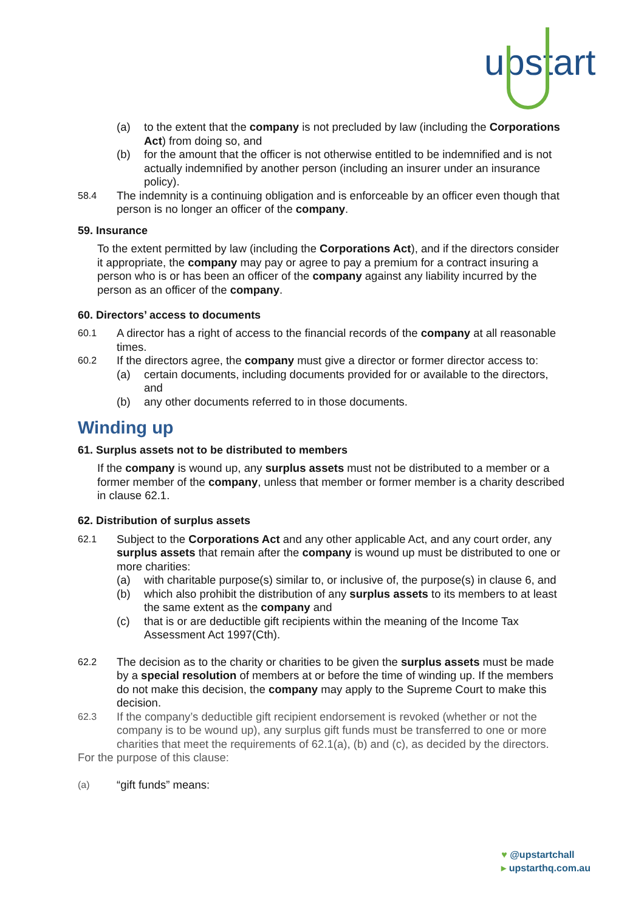upstart
(a) to the extent that the company is not precluded by law (including the Corporations Act) from doing so, and
(b) for the amount that the officer is not otherwise entitled to be indemnified and is not actually indemnified by another person (including an insurer under an insurance policy).
58.4 The indemnity is a continuing obligation and is enforceable by an officer even though that person is no longer an officer of the company.
59. Insurance
To the extent permitted by law (including the Corporations Act), and if the directors consider it appropriate, the company may pay or agree to pay a premium for a contract insuring a person who is or has been an officer of the company against any liability incurred by the person as an officer of the company.
60. Directors’ access to documents
60.1 A director has a right of access to the financial records of the company at all reasonable times.
60.2 If the directors agree, the company must give a director or former director access to:
(a) certain documents, including documents provided for or available to the directors, and
(b) any other documents referred to in those documents.
Winding up
61. Surplus assets not to be distributed to members
If the company is wound up, any surplus assets must not be distributed to a member or a former member of the company, unless that member or former member is a charity described in clause 62.1.
62. Distribution of surplus assets
62.1 Subject to the Corporations Act and any other applicable Act, and any court order, any surplus assets that remain after the company is wound up must be distributed to one or more charities:
(a) with charitable purpose(s) similar to, or inclusive of, the purpose(s) in clause 6, and
(b) which also prohibit the distribution of any surplus assets to its members to at least the same extent as the company and
(c) that is or are deductible gift recipients within the meaning of the Income Tax Assessment Act 1997(Cth).
62.2 The decision as to the charity or charities to be given the surplus assets must be made by a special resolution of members at or before the time of winding up. If the members do not make this decision, the company may apply to the Supreme Court to make this decision.
62.3 If the company’s deductible gift recipient endorsement is revoked (whether or not the company is to be wound up), any surplus gift funds must be transferred to one or more charities that meet the requirements of 62.1(a), (b) and (c), as decided by the directors.
For the purpose of this clause:
(a) “gift funds” means:
♥ @upstartchall
▸ upstarthq.com.au